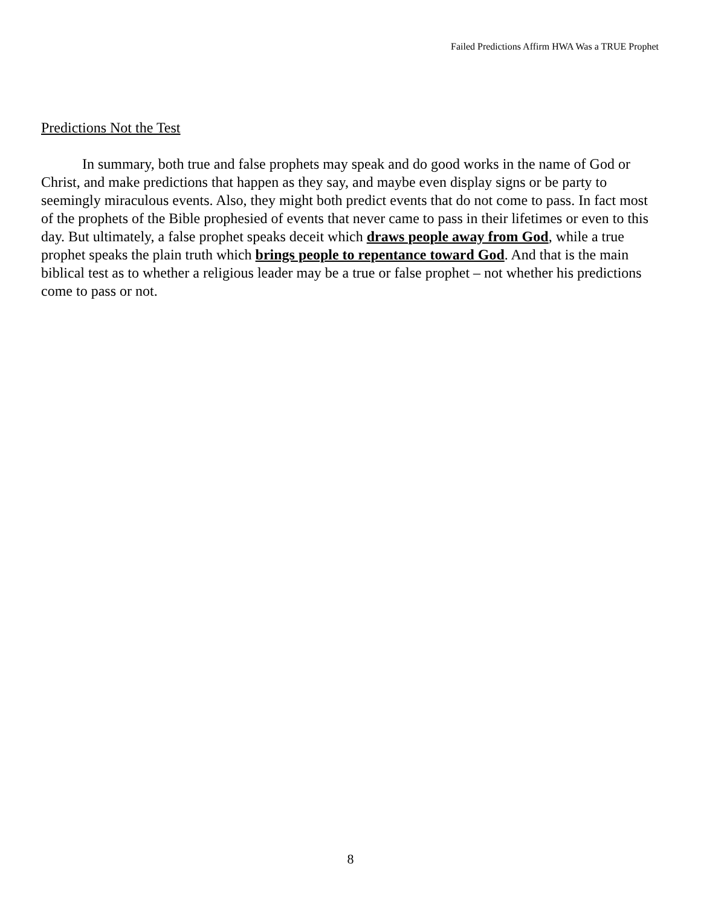Failed Predictions Affirm HWA Was a TRUE Prophet
Predictions Not the Test
In summary, both true and false prophets may speak and do good works in the name of God or Christ, and make predictions that happen as they say, and maybe even display signs or be party to seemingly miraculous events. Also, they might both predict events that do not come to pass. In fact most of the prophets of the Bible prophesied of events that never came to pass in their lifetimes or even to this day. But ultimately, a false prophet speaks deceit which draws people away from God, while a true prophet speaks the plain truth which brings people to repentance toward God. And that is the main biblical test as to whether a religious leader may be a true or false prophet – not whether his predictions come to pass or not.
8